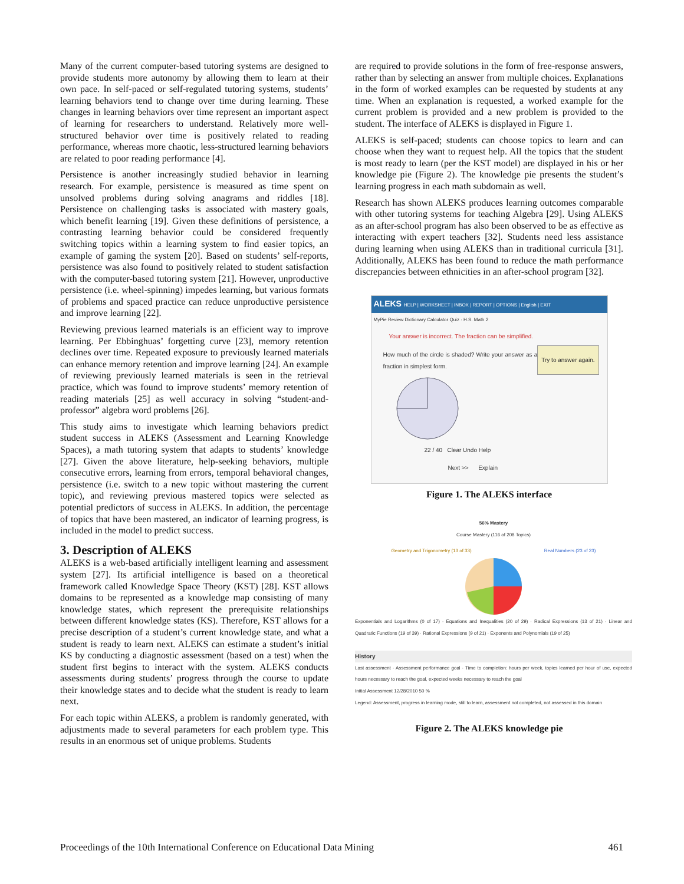Many of the current computer-based tutoring systems are designed to provide students more autonomy by allowing them to learn at their own pace. In self-paced or self-regulated tutoring systems, students’ learning behaviors tend to change over time during learning. These changes in learning behaviors over time represent an important aspect of learning for researchers to understand. Relatively more well-structured behavior over time is positively related to reading performance, whereas more chaotic, less-structured learning behaviors are related to poor reading performance [4].
Persistence is another increasingly studied behavior in learning research. For example, persistence is measured as time spent on unsolved problems during solving anagrams and riddles [18]. Persistence on challenging tasks is associated with mastery goals, which benefit learning [19]. Given these definitions of persistence, a contrasting learning behavior could be considered frequently switching topics within a learning system to find easier topics, an example of gaming the system [20]. Based on students’ self-reports, persistence was also found to positively related to student satisfaction with the computer-based tutoring system [21]. However, unproductive persistence (i.e. wheel-spinning) impedes learning, but various formats of problems and spaced practice can reduce unproductive persistence and improve learning [22].
Reviewing previous learned materials is an efficient way to improve learning. Per Ebbinghuas’ forgetting curve [23], memory retention declines over time. Repeated exposure to previously learned materials can enhance memory retention and improve learning [24]. An example of reviewing previously learned materials is seen in the retrieval practice, which was found to improve students’ memory retention of reading materials [25] as well accuracy in solving “student-and-professor” algebra word problems [26].
This study aims to investigate which learning behaviors predict student success in ALEKS (Assessment and Learning Knowledge Spaces), a math tutoring system that adapts to students’ knowledge [27]. Given the above literature, help-seeking behaviors, multiple consecutive errors, learning from errors, temporal behavioral changes, persistence (i.e. switch to a new topic without mastering the current topic), and reviewing previous mastered topics were selected as potential predictors of success in ALEKS. In addition, the percentage of topics that have been mastered, an indicator of learning progress, is included in the model to predict success.
3. Description of ALEKS
ALEKS is a web-based artificially intelligent learning and assessment system [27]. Its artificial intelligence is based on a theoretical framework called Knowledge Space Theory (KST) [28]. KST allows domains to be represented as a knowledge map consisting of many knowledge states, which represent the prerequisite relationships between different knowledge states (KS). Therefore, KST allows for a precise description of a student’s current knowledge state, and what a student is ready to learn next. ALEKS can estimate a student’s initial KS by conducting a diagnostic assessment (based on a test) when the student first begins to interact with the system. ALEKS conducts assessments during students’ progress through the course to update their knowledge states and to decide what the student is ready to learn next.
For each topic within ALEKS, a problem is randomly generated, with adjustments made to several parameters for each problem type. This results in an enormous set of unique problems. Students
are required to provide solutions in the form of free-response answers, rather than by selecting an answer from multiple choices. Explanations in the form of worked examples can be requested by students at any time. When an explanation is requested, a worked example for the current problem is provided and a new problem is provided to the student. The interface of ALEKS is displayed in Figure 1.
ALEKS is self-paced; students can choose topics to learn and can choose when they want to request help. All the topics that the student is most ready to learn (per the KST model) are displayed in his or her knowledge pie (Figure 2). The knowledge pie presents the student’s learning progress in each math subdomain as well.
Research has shown ALEKS produces learning outcomes comparable with other tutoring systems for teaching Algebra [29]. Using ALEKS as an after-school program has also been observed to be as effective as interacting with expert teachers [32]. Students need less assistance during learning when using ALEKS than in traditional curricula [31]. Additionally, ALEKS has been found to reduce the math performance discrepancies between ethnicities in an after-school program [32].
ALEKS HELP | WORKSHEET | INBOX | REPORT | OPTIONS | English | EXIT
MyPie Review Dictionary Calculator Quiz · H.S. Math 2
Your answer is incorrect. The fraction can be simplified.
Try to answer again.
How much of the circle is shaded? Write your answer as a fraction in simplest form.
22 / 40 Clear Undo Help
Next >> Explain
Figure 1. The ALEKS interface
56% Mastery
Course Mastery (116 of 208 Topics)
Geometry and Trigonometry (13 of 33) Real Numbers (23 of 23)
Exponentials and Logarithms (0 of 17) · Equations and Inequalities (20 of 29) · Radical Expressions (13 of 21) · Linear and Quadratic Functions (19 of 39) · Rational Expressions (9 of 21) · Exponents and Polynomials (19 of 25)
History
Last assessment · Assessment performance goal · Time to completion: hours per week, topics learned per hour of use, expected hours necessary to reach the goal, expected weeks necessary to reach the goal
Initial Assessment 12/28/2010 50 %
Legend: Assessment, progress in learning mode, still to learn, assessment not completed, not assessed in this domain
Figure 2. The ALEKS knowledge pie
Proceedings of the 10th International Conference on Educational Data Mining 461